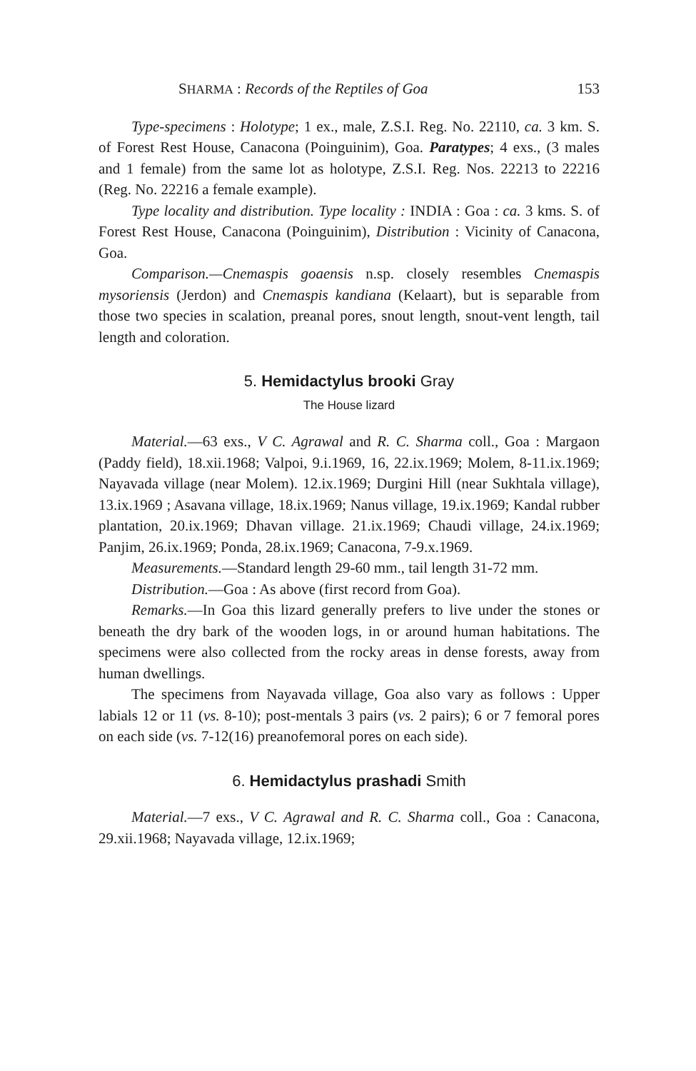SHARMA : Records of the Reptiles of Goa 153
Type-specimens : Holotype; 1 ex., male, Z.S.I. Reg. No. 22110, ca. 3 km. S. of Forest Rest House, Canacona (Poinguinim), Goa. Paratypes; 4 exs., (3 males and 1 female) from the same lot as holotype, Z.S.I. Reg. Nos. 22213 to 22216 (Reg. No. 22216 a female example).
Type locality and distribution. Type locality : INDIA : Goa : ca. 3 kms. S. of Forest Rest House, Canacona (Poinguinim), Distribution : Vicinity of Canacona, Goa.
Comparison.—Cnemaspis goaensis n.sp. closely resembles Cnemaspis mysoriensis (Jerdon) and Cnemaspis kandiana (Kelaart), but is separable from those two species in scalation, preanal pores, snout length, snout-vent length, tail length and coloration.
5. Hemidactylus brooki Gray
The House lizard
Material.—63 exs., V C. Agrawal and R. C. Sharma coll., Goa : Margaon (Paddy field), 18.xii.1968; Valpoi, 9.i.1969, 16, 22.ix.1969; Molem, 8-11.ix.1969; Nayavada village (near Molem). 12.ix.1969; Durgini Hill (near Sukhtala village), 13.ix.1969 ; Asavana village, 18.ix.1969; Nanus village, 19.ix.1969; Kandal rubber plantation, 20.ix.1969; Dhavan village. 21.ix.1969; Chaudi village, 24.ix.1969; Panjim, 26.ix.1969; Ponda, 28.ix.1969; Canacona, 7-9.x.1969.
Measurements.—Standard length 29-60 mm., tail length 31-72 mm.
Distribution.—Goa : As above (first record from Goa).
Remarks.—In Goa this lizard generally prefers to live under the stones or beneath the dry bark of the wooden logs, in or around human habitations. The specimens were also collected from the rocky areas in dense forests, away from human dwellings.
The specimens from Nayavada village, Goa also vary as follows : Upper labials 12 or 11 (vs. 8-10); post-mentals 3 pairs (vs. 2 pairs); 6 or 7 femoral pores on each side (vs. 7-12(16) preanofemoral pores on each side).
6. Hemidactylus prashadi Smith
Material.—7 exs., V C. Agrawal and R. C. Sharma coll., Goa : Canacona, 29.xii.1968; Nayavada village, 12.ix.1969;